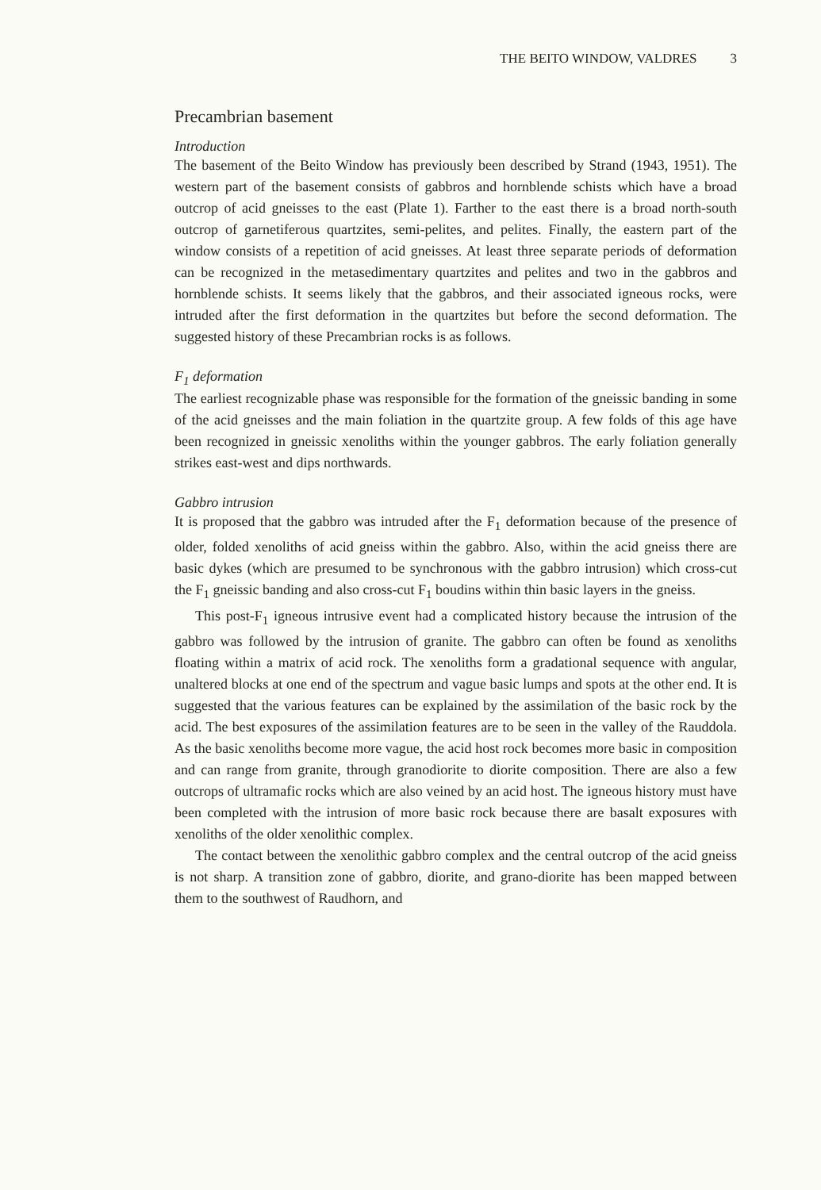THE BEITO WINDOW, VALDRES 3
Precambrian basement
Introduction
The basement of the Beito Window has previously been described by Strand (1943, 1951). The western part of the basement consists of gabbros and hornblende schists which have a broad outcrop of acid gneisses to the east (Plate 1). Farther to the east there is a broad north-south outcrop of garnetiferous quartzites, semi-pelites, and pelites. Finally, the eastern part of the window consists of a repetition of acid gneisses. At least three separate periods of deformation can be recognized in the metasedimentary quartzites and pelites and two in the gabbros and hornblende schists. It seems likely that the gabbros, and their associated igneous rocks, were intruded after the first deformation in the quartzites but before the second deformation. The suggested history of these Precambrian rocks is as follows.
F<sub>1</sub> deformation
The earliest recognizable phase was responsible for the formation of the gneissic banding in some of the acid gneisses and the main foliation in the quartzite group. A few folds of this age have been recognized in gneissic xenoliths within the younger gabbros. The early foliation generally strikes east-west and dips northwards.
Gabbro intrusion
It is proposed that the gabbro was intruded after the F<sub>1</sub> deformation because of the presence of older, folded xenoliths of acid gneiss within the gabbro. Also, within the acid gneiss there are basic dykes (which are presumed to be synchronous with the gabbro intrusion) which cross-cut the F<sub>1</sub> gneissic banding and also cross-cut F<sub>1</sub> boudins within thin basic layers in the gneiss.
This post-F<sub>1</sub> igneous intrusive event had a complicated history because the intrusion of the gabbro was followed by the intrusion of granite. The gabbro can often be found as xenoliths floating within a matrix of acid rock. The xenoliths form a gradational sequence with angular, unaltered blocks at one end of the spectrum and vague basic lumps and spots at the other end. It is suggested that the various features can be explained by the assimilation of the basic rock by the acid. The best exposures of the assimilation features are to be seen in the valley of the Rauddola. As the basic xenoliths become more vague, the acid host rock becomes more basic in composition and can range from granite, through granodiorite to diorite composition. There are also a few outcrops of ultramafic rocks which are also veined by an acid host. The igneous history must have been completed with the intrusion of more basic rock because there are basalt exposures with xenoliths of the older xenolithic complex.
The contact between the xenolithic gabbro complex and the central outcrop of the acid gneiss is not sharp. A transition zone of gabbro, diorite, and grano-diorite has been mapped between them to the southwest of Raudhorn, and